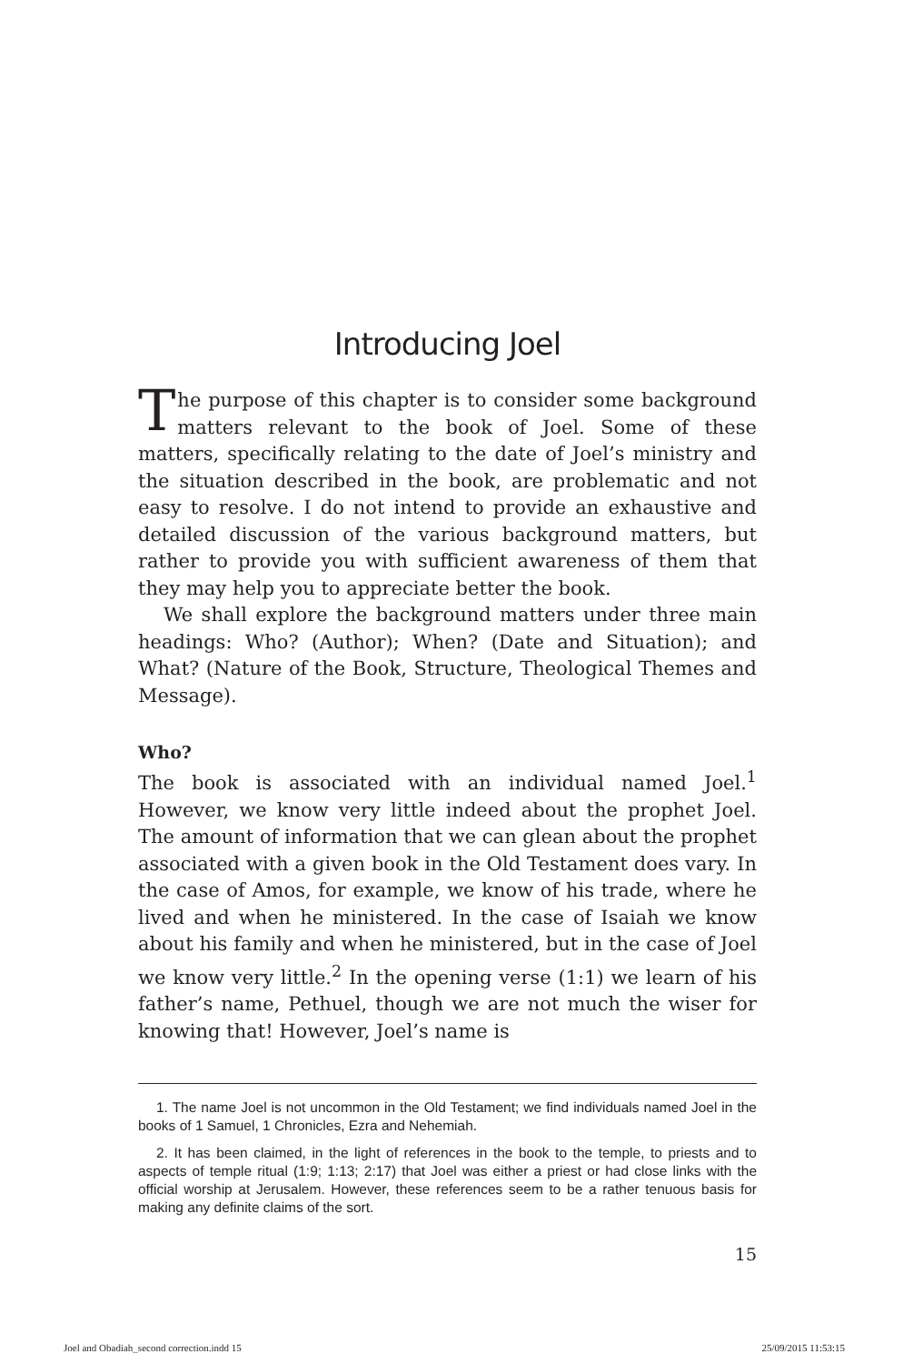Introducing Joel
The purpose of this chapter is to consider some background matters relevant to the book of Joel. Some of these matters, specifically relating to the date of Joel’s ministry and the situation described in the book, are problematic and not easy to resolve. I do not intend to provide an exhaustive and detailed discussion of the various background matters, but rather to provide you with sufficient awareness of them that they may help you to appreciate better the book.
We shall explore the background matters under three main headings: Who? (Author); When? (Date and Situation); and What? (Nature of the Book, Structure, Theological Themes and Message).
Who?
The book is associated with an individual named Joel.<sup>1</sup> However, we know very little indeed about the prophet Joel. The amount of information that we can glean about the prophet associated with a given book in the Old Testament does vary. In the case of Amos, for example, we know of his trade, where he lived and when he ministered. In the case of Isaiah we know about his family and when he ministered, but in the case of Joel we know very little.<sup>2</sup> In the opening verse (1:1) we learn of his father’s name, Pethuel, though we are not much the wiser for knowing that! However, Joel’s name is
1. The name Joel is not uncommon in the Old Testament; we find individuals named Joel in the books of 1 Samuel, 1 Chronicles, Ezra and Nehemiah.
2. It has been claimed, in the light of references in the book to the temple, to priests and to aspects of temple ritual (1:9; 1:13; 2:17) that Joel was either a priest or had close links with the official worship at Jerusalem. However, these references seem to be a rather tenuous basis for making any definite claims of the sort.
15
Joel and Obadiah_second correction.indd 15 25/09/2015 11:53:15